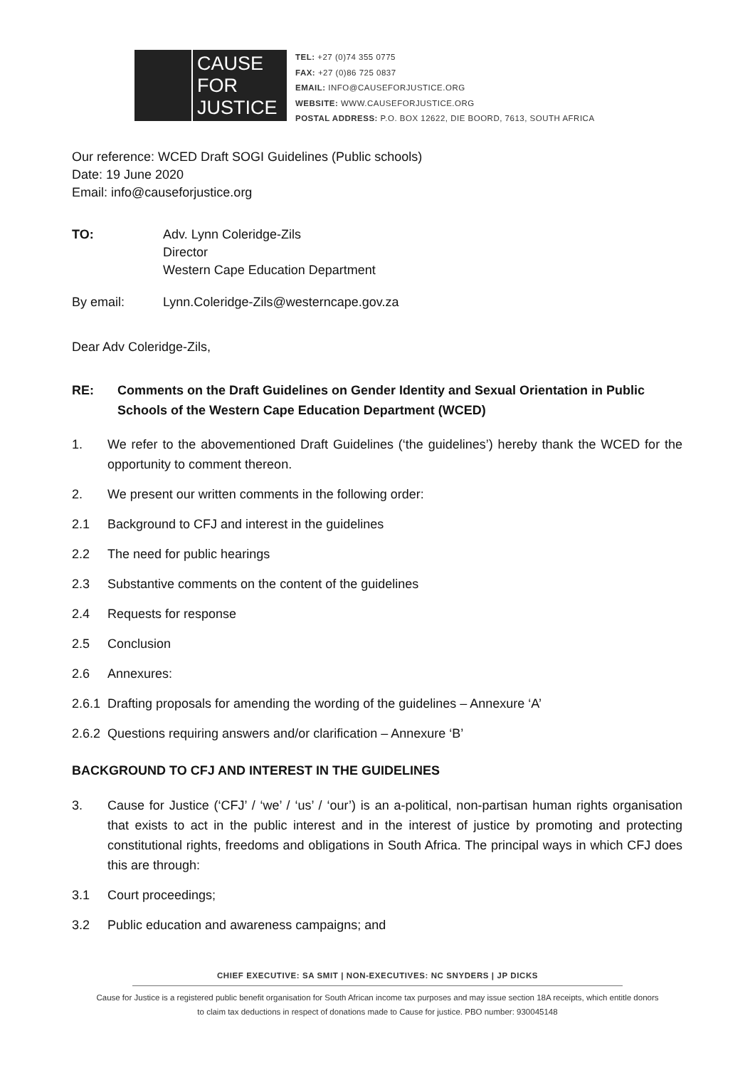CAUSE
FOR
JUSTICE
TEL: +27 (0)74 355 0775
FAX: +27 (0)86 725 0837
EMAIL: INFO@CAUSEFORJUSTICE.ORG
WEBSITE: WWW.CAUSEFORJUSTICE.ORG
POSTAL ADDRESS: P.O. BOX 12622, DIE BOORD, 7613, SOUTH AFRICA
Our reference: WCED Draft SOGI Guidelines (Public schools)
Date: 19 June 2020
Email: info@causeforjustice.org
TO: Adv. Lynn Coleridge-Zils
Director
Western Cape Education Department
By email: Lynn.Coleridge-Zils@westerncape.gov.za
Dear Adv Coleridge-Zils,
RE: Comments on the Draft Guidelines on Gender Identity and Sexual Orientation in Public Schools of the Western Cape Education Department (WCED)
1. We refer to the abovementioned Draft Guidelines (‘the guidelines’) hereby thank the WCED for the opportunity to comment thereon.
2. We present our written comments in the following order:
2.1 Background to CFJ and interest in the guidelines
2.2 The need for public hearings
2.3 Substantive comments on the content of the guidelines
2.4 Requests for response
2.5 Conclusion
2.6 Annexures:
2.6.1
Drafting proposals for amending the wording of the guidelines – Annexure ‘A’
2.6.2
Questions requiring answers and/or clarification – Annexure ‘B’
BACKGROUND TO CFJ AND INTEREST IN THE GUIDELINES
3. Cause for Justice (‘CFJ’ / ‘we’ / ‘us’ / ‘our’) is an a-political, non-partisan human rights organisation that exists to act in the public interest and in the interest of justice by promoting and protecting constitutional rights, freedoms and obligations in South Africa. The principal ways in which CFJ does this are through:
3.1 Court proceedings;
3.2 Public education and awareness campaigns; and
CHIEF EXECUTIVE: SA SMIT | NON-EXECUTIVES: NC SNYDERS | JP DICKS
Cause for Justice is a registered public benefit organisation for South African income tax purposes and may issue section 18A receipts, which entitle donors to claim tax deductions in respect of donations made to Cause for justice. PBO number: 930045148